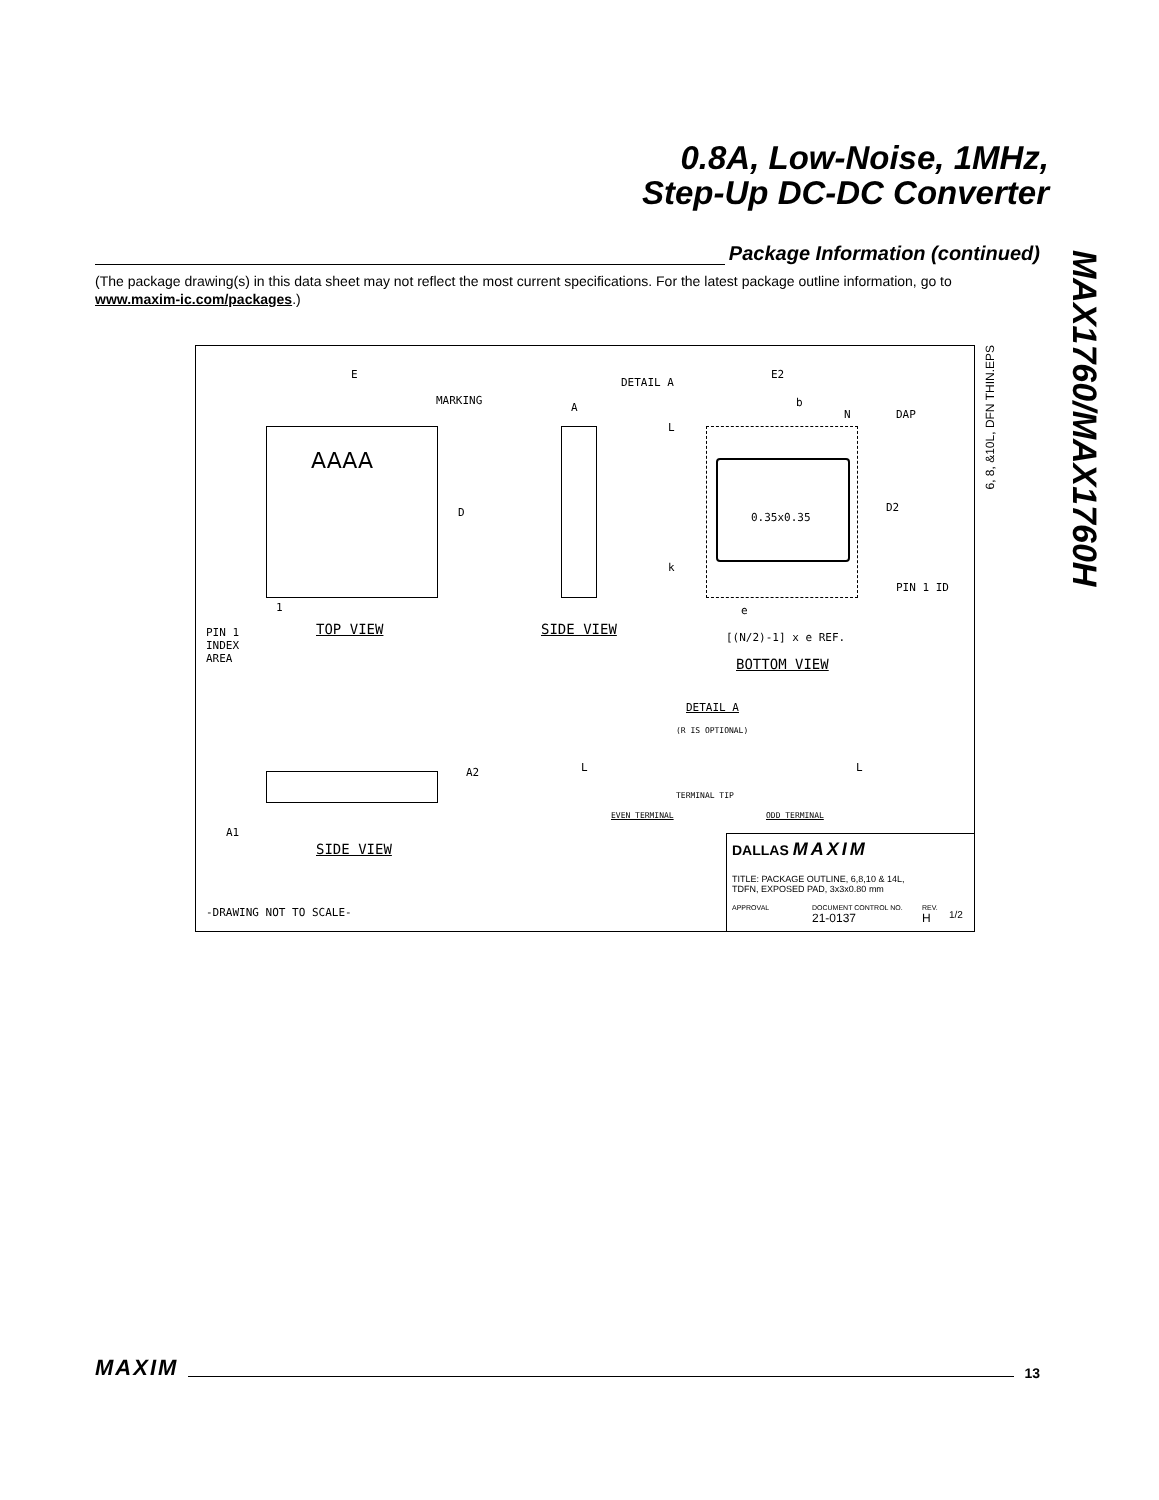0.8A, Low-Noise, 1MHz,
Step-Up DC-DC Converter
MAX1760/MAX1760H
Package Information (continued)
(The package drawing(s) in this data sheet may not reflect the most current specifications. For the latest package outline information, go to www.maxim-ic.com/packages.)
E
MARKING
AAAA
D
1
PIN 1
INDEX
AREA
TOP VIEW
A
SIDE VIEW
DETAIL A
E2
b
N DAP
L
0.35x0.35
D2
k
PIN 1 ID
e
[(N/2)-1] x e REF.
BOTTOM VIEW
DETAIL A
(R IS OPTIONAL)
L L
TERMINAL TIP
EVEN TERMINAL ODD TERMINAL
A2
A1
SIDE VIEW
-DRAWING NOT TO SCALE-
DALLAS MAXIM
TITLE: PACKAGE OUTLINE, 6,8,10 & 14L,
TDFN, EXPOSED PAD, 3x3x0.80 mm
APPROVAL
DOCUMENT CONTROL NO.
21-0137
REV.
H
1/2
6, 8, &10L, DFN THIN.EPS
MAXIM 13